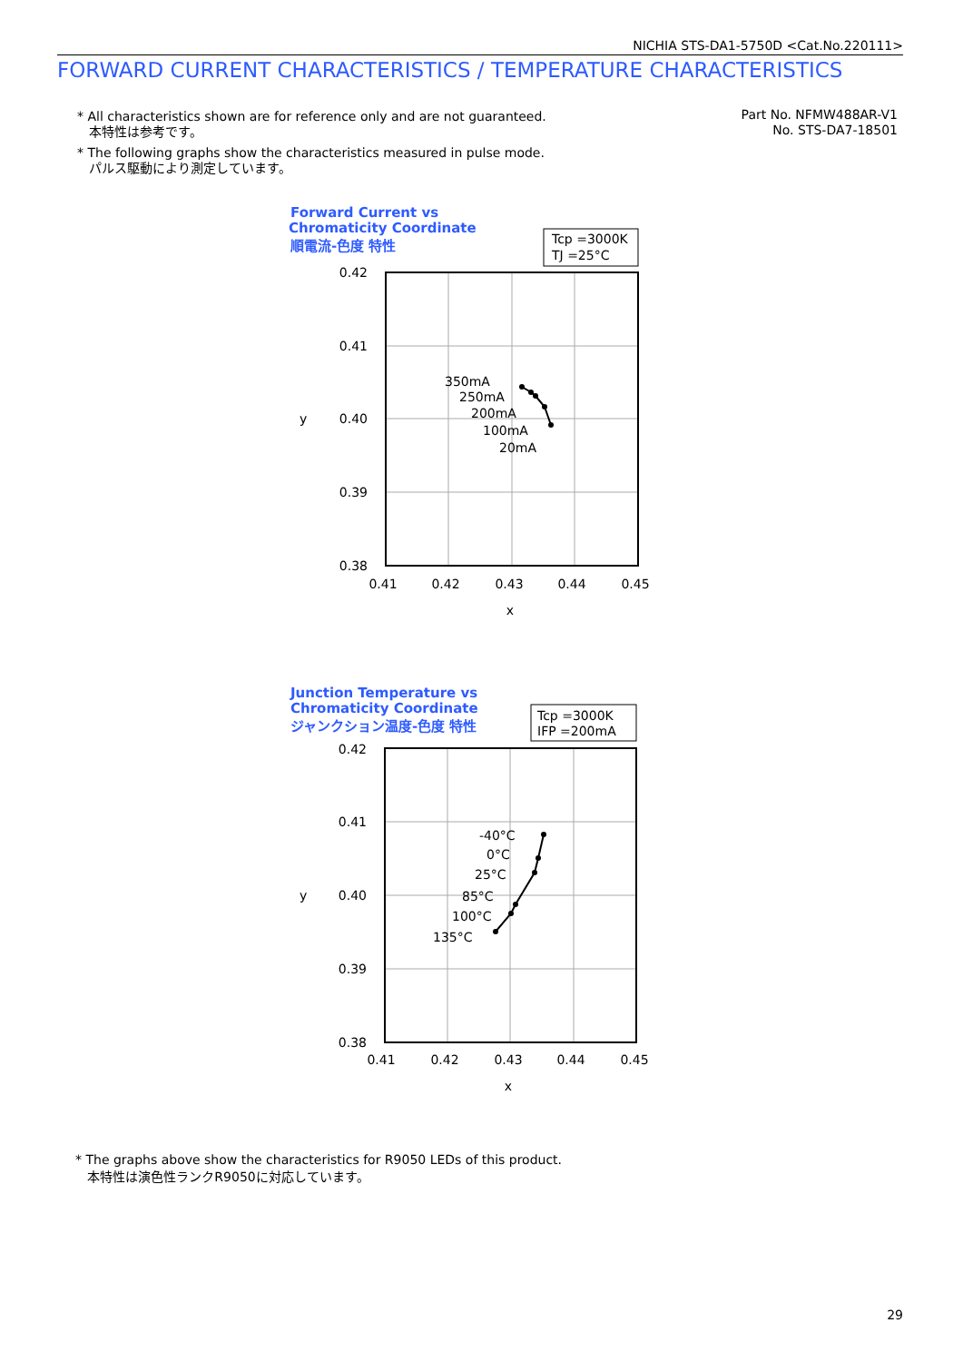NICHIA STS-DA1-5750D <Cat.No.220111>
FORWARD CURRENT CHARACTERISTICS / TEMPERATURE CHARACTERISTICS
* All characteristics shown are for reference only and are not guaranteed.
本特性は参考です。
* The following graphs show the characteristics measured in pulse mode.
パルス駆動により測定しています。
Part No. NFMW488AR-V1
No. STS-DA7-18501
Forward Current vs
Chromaticity Coordinate
順電流-色度 特性
Junction Temperature vs
Chromaticity Coordinate
ジャンクション温度-色度 特性
Tcp =3000K
TJ =25°C
0.42
0.41
0.40
0.39
0.38
y
0.41
0.42
0.43
0.44
0.45
x
350mA
250mA
200mA
100mA
20mA
Tcp =3000K
IFP =200mA
0.42
0.41
0.40
0.39
0.38
y
0.41
0.42
0.43
0.44
0.45
x
-40°C
0°C
25°C
85°C
100°C
135°C
* The graphs above show the characteristics for R9050 LEDs of this product.
本特性は演色性ランクR9050に対応しています。
29